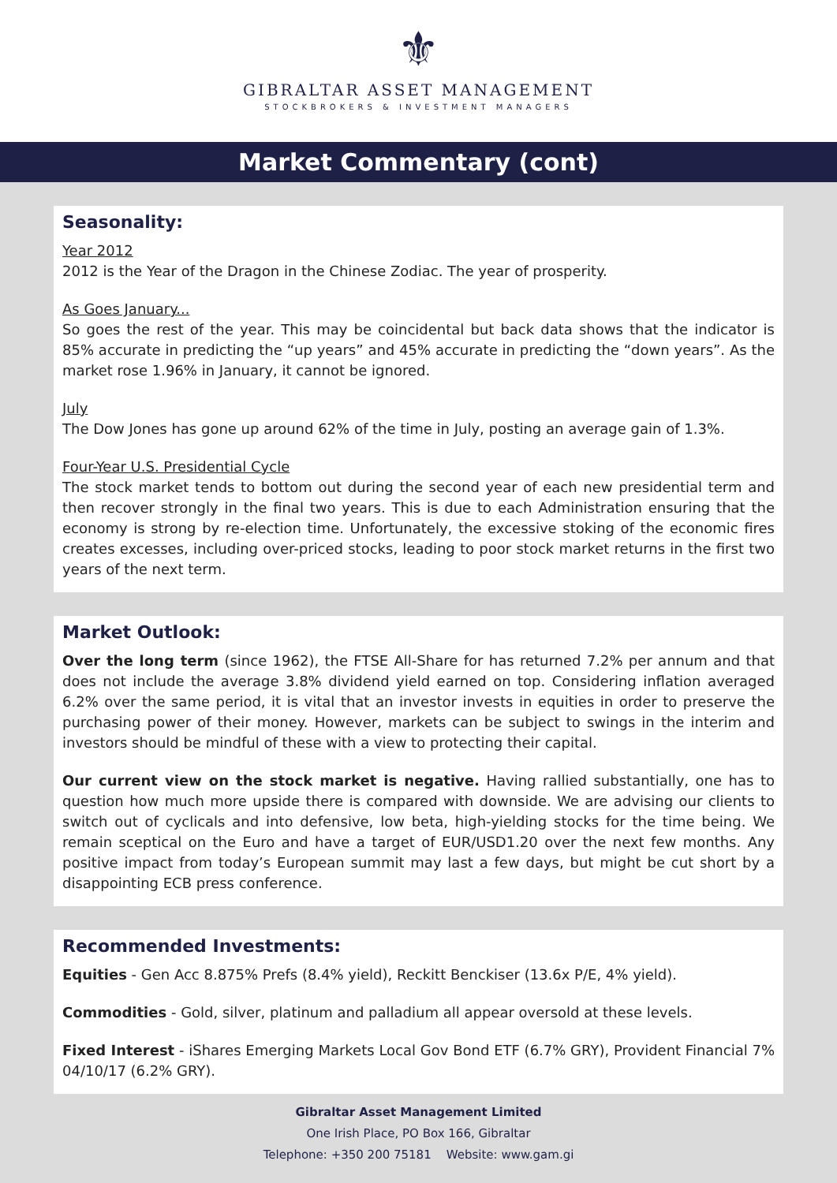⚜
GIBRALTAR ASSET MANAGEMENT
STOCKBROKERS & INVESTMENT MANAGERS
Market Commentary (cont)
Seasonality:
Year 2012
2012 is the Year of the Dragon in the Chinese Zodiac. The year of prosperity.
As Goes January...
So goes the rest of the year. This may be coincidental but back data shows that the indicator is 85% accurate in predicting the “up years” and 45% accurate in predicting the “down years”. As the market rose 1.96% in January, it cannot be ignored.
July
The Dow Jones has gone up around 62% of the time in July, posting an average gain of 1.3%.
Four-Year U.S. Presidential Cycle
The stock market tends to bottom out during the second year of each new presidential term and then recover strongly in the final two years. This is due to each Administration ensuring that the economy is strong by re-election time. Unfortunately, the excessive stoking of the economic fires creates excesses, including over-priced stocks, leading to poor stock market returns in the first two years of the next term.
Market Outlook:
Over the long term (since 1962), the FTSE All-Share for has returned 7.2% per annum and that does not include the average 3.8% dividend yield earned on top. Considering inflation averaged 6.2% over the same period, it is vital that an investor invests in equities in order to preserve the purchasing power of their money. However, markets can be subject to swings in the interim and investors should be mindful of these with a view to protecting their capital.
Our current view on the stock market is negative. Having rallied substantially, one has to question how much more upside there is compared with downside. We are advising our clients to switch out of cyclicals and into defensive, low beta, high-yielding stocks for the time being. We remain sceptical on the Euro and have a target of EUR/USD1.20 over the next few months. Any positive impact from today’s European summit may last a few days, but might be cut short by a disappointing ECB press conference.
Recommended Investments:
Equities - Gen Acc 8.875% Prefs (8.4% yield), Reckitt Benckiser (13.6x P/E, 4% yield).
Commodities - Gold, silver, platinum and palladium all appear oversold at these levels.
Fixed Interest - iShares Emerging Markets Local Gov Bond ETF (6.7% GRY), Provident Financial 7% 04/10/17 (6.2% GRY).
Gibraltar Asset Management Limited
One Irish Place, PO Box 166, Gibraltar
Telephone: +350 200 75181 Website: www.gam.gi